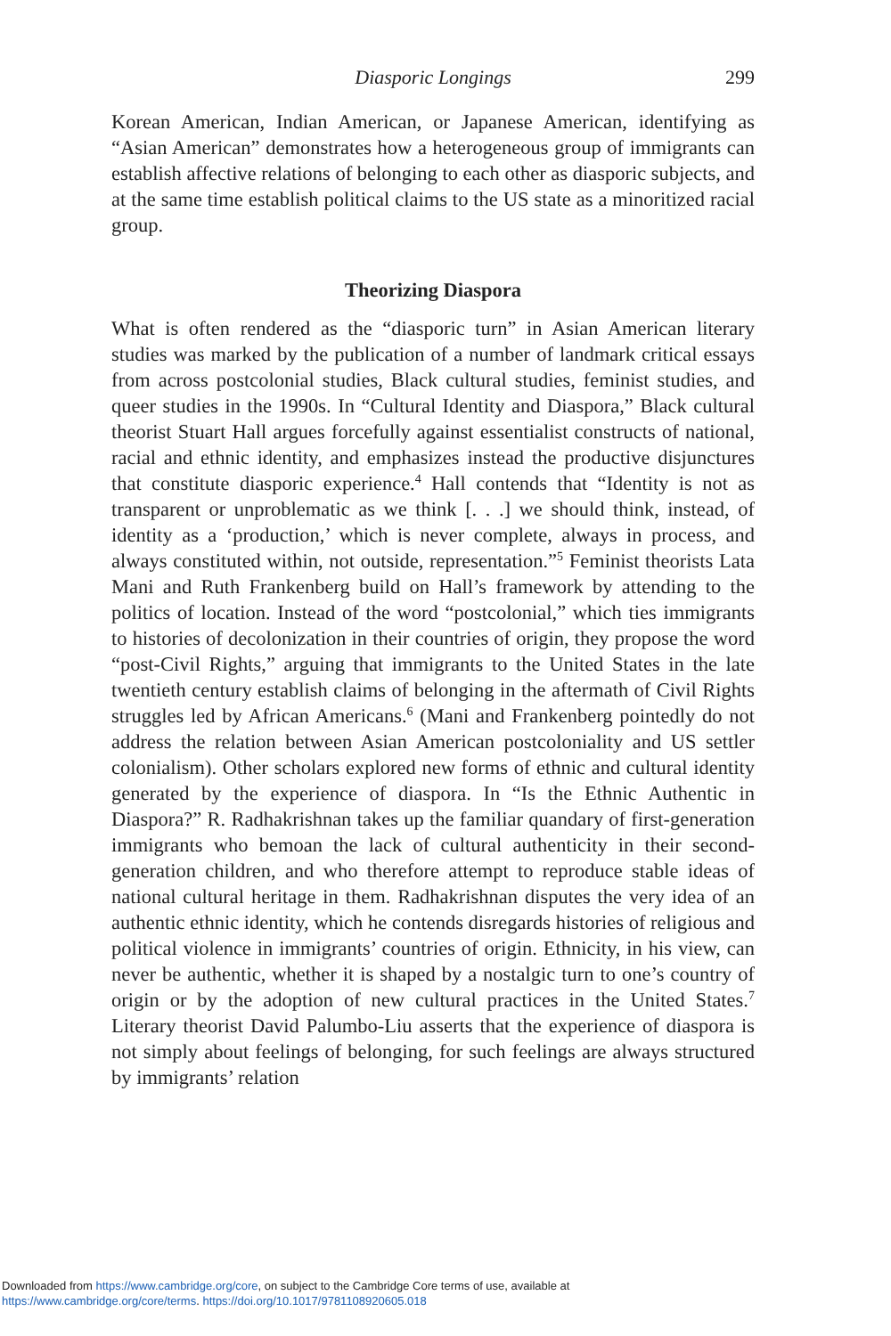Diasporic Longings 299
Korean American, Indian American, or Japanese American, identifying as “Asian American” demonstrates how a heterogeneous group of immigrants can establish affective relations of belonging to each other as diasporic subjects, and at the same time establish political claims to the US state as a minoritized racial group.
Theorizing Diaspora
What is often rendered as the “diasporic turn” in Asian American literary studies was marked by the publication of a number of landmark critical essays from across postcolonial studies, Black cultural studies, feminist studies, and queer studies in the 1990s. In “Cultural Identity and Diaspora,” Black cultural theorist Stuart Hall argues forcefully against essentialist constructs of national, racial and ethnic identity, and emphasizes instead the productive disjunctures that constitute diasporic experience.<sup>4</sup> Hall contends that “Identity is not as transparent or unproblematic as we think [. . .] we should think, instead, of identity as a ‘production,’ which is never complete, always in process, and always constituted within, not outside, representation.”<sup>5</sup> Feminist theorists Lata Mani and Ruth Frankenberg build on Hall’s framework by attending to the politics of location. Instead of the word “postcolonial,” which ties immigrants to histories of decolonization in their countries of origin, they propose the word “post-Civil Rights,” arguing that immigrants to the United States in the late twentieth century establish claims of belonging in the aftermath of Civil Rights struggles led by African Americans.<sup>6</sup> (Mani and Frankenberg pointedly do not address the relation between Asian American postcoloniality and US settler colonialism). Other scholars explored new forms of ethnic and cultural identity generated by the experience of diaspora. In “Is the Ethnic Authentic in Diaspora?” R. Radhakrishnan takes up the familiar quandary of first-generation immigrants who bemoan the lack of cultural authenticity in their second-generation children, and who therefore attempt to reproduce stable ideas of national cultural heritage in them. Radhakrishnan disputes the very idea of an authentic ethnic identity, which he contends disregards histories of religious and political violence in immigrants’ countries of origin. Ethnicity, in his view, can never be authentic, whether it is shaped by a nostalgic turn to one’s country of origin or by the adoption of new cultural practices in the United States.<sup>7</sup> Literary theorist David Palumbo-Liu asserts that the experience of diaspora is not simply about feelings of belonging, for such feelings are always structured by immigrants’ relation
Downloaded from https://www.cambridge.org/core, on subject to the Cambridge Core terms of use, available at
https://www.cambridge.org/core/terms. https://doi.org/10.1017/9781108920605.018